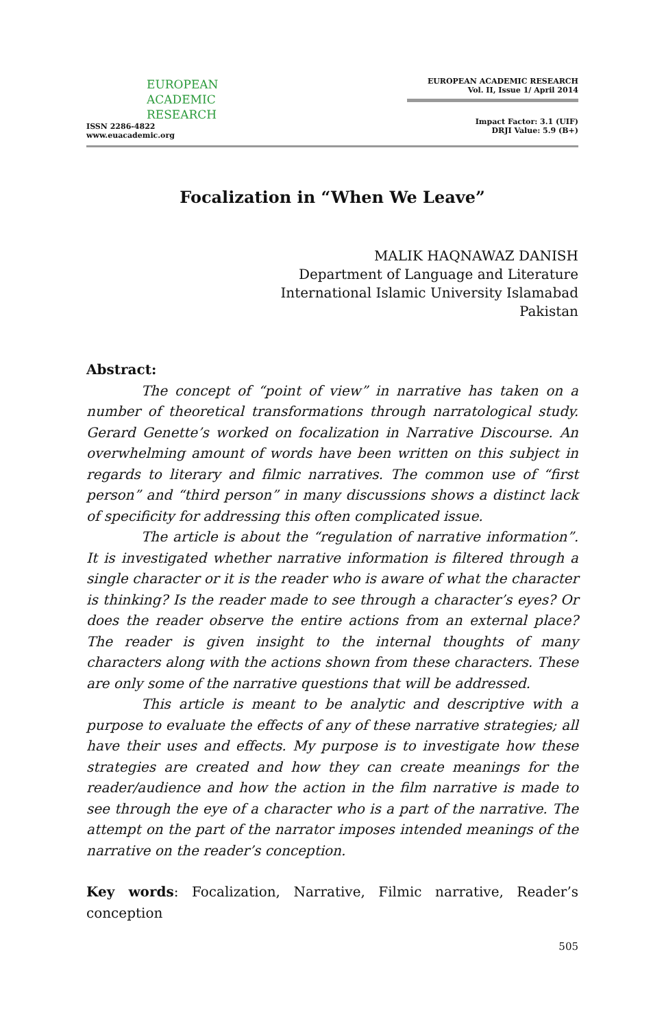EUROPEAN
ACADEMIC
RESEARCH
ISSN 2286-4822
www.euacademic.org
EUROPEAN ACADEMIC RESEARCH
Vol. II, Issue 1/ April 2014
Impact Factor: 3.1 (UIF)
DRJI Value: 5.9 (B+)
Focalization in “When We Leave”
MALIK HAQNAWAZ DANISH
Department of Language and Literature
International Islamic University Islamabad
Pakistan
Abstract:
The concept of “point of view” in narrative has taken on a number of theoretical transformations through narratological study. Gerard Genette’s worked on focalization in Narrative Discourse. An overwhelming amount of words have been written on this subject in regards to literary and filmic narratives. The common use of “first person” and “third person” in many discussions shows a distinct lack of specificity for addressing this often complicated issue.
The article is about the “regulation of narrative information”. It is investigated whether narrative information is filtered through a single character or it is the reader who is aware of what the character is thinking? Is the reader made to see through a character’s eyes? Or does the reader observe the entire actions from an external place? The reader is given insight to the internal thoughts of many characters along with the actions shown from these characters. These are only some of the narrative questions that will be addressed.
This article is meant to be analytic and descriptive with a purpose to evaluate the effects of any of these narrative strategies; all have their uses and effects. My purpose is to investigate how these strategies are created and how they can create meanings for the reader/audience and how the action in the film narrative is made to see through the eye of a character who is a part of the narrative. The attempt on the part of the narrator imposes intended meanings of the narrative on the reader’s conception.
Key words: Focalization, Narrative, Filmic narrative, Reader’s conception
505